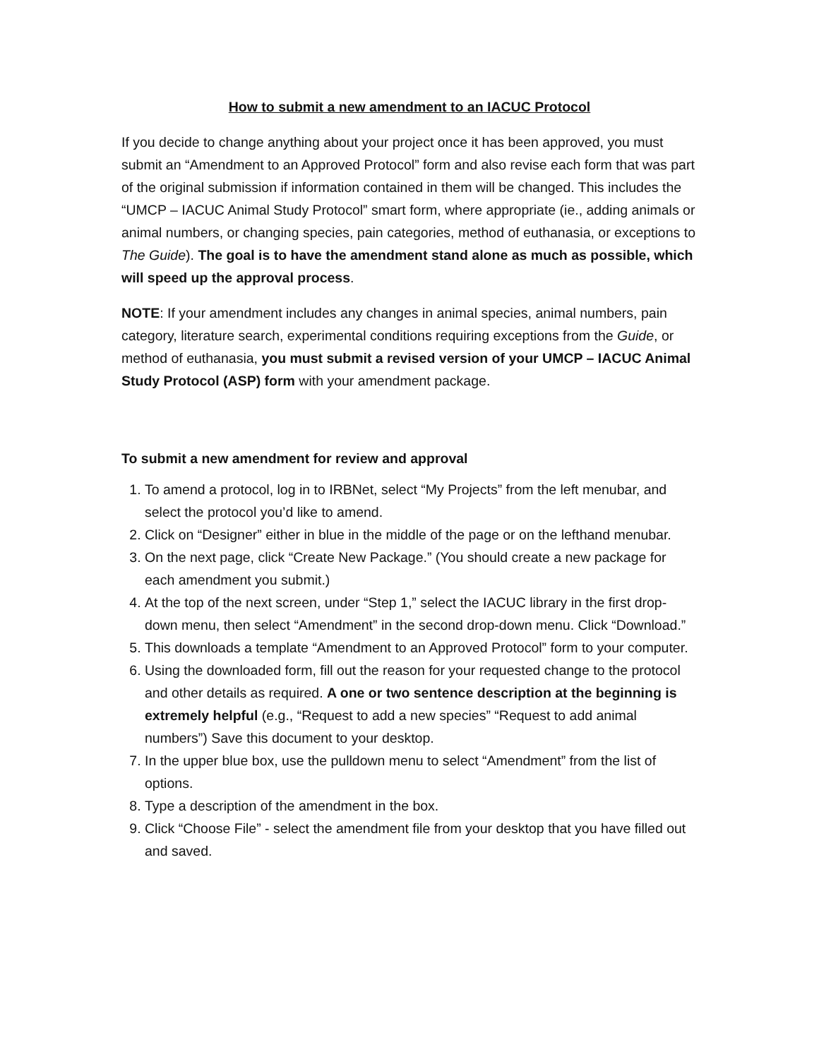How to submit a new amendment to an IACUC Protocol
If you decide to change anything about your project once it has been approved, you must submit an “Amendment to an Approved Protocol” form and also revise each form that was part of the original submission if information contained in them will be changed. This includes the “UMCP – IACUC Animal Study Protocol” smart form, where appropriate (ie., adding animals or animal numbers, or changing species, pain categories, method of euthanasia, or exceptions to The Guide). The goal is to have the amendment stand alone as much as possible, which will speed up the approval process.
NOTE: If your amendment includes any changes in animal species, animal numbers, pain category, literature search, experimental conditions requiring exceptions from the Guide, or method of euthanasia, you must submit a revised version of your UMCP – IACUC Animal Study Protocol (ASP) form with your amendment package.
To submit a new amendment for review and approval
1. To amend a protocol, log in to IRBNet, select “My Projects” from the left menubar, and select the protocol you’d like to amend.
2. Click on “Designer” either in blue in the middle of the page or on the lefthand menubar.
3. On the next page, click “Create New Package.” (You should create a new package for each amendment you submit.)
4. At the top of the next screen, under “Step 1,” select the IACUC library in the first drop-down menu, then select “Amendment” in the second drop-down menu. Click “Download.”
5. This downloads a template “Amendment to an Approved Protocol” form to your computer.
6. Using the downloaded form, fill out the reason for your requested change to the protocol and other details as required. A one or two sentence description at the beginning is extremely helpful (e.g., “Request to add a new species” “Request to add animal numbers”) Save this document to your desktop.
7. In the upper blue box, use the pulldown menu to select “Amendment” from the list of options.
8. Type a description of the amendment in the box.
9. Click “Choose File” - select the amendment file from your desktop that you have filled out and saved.